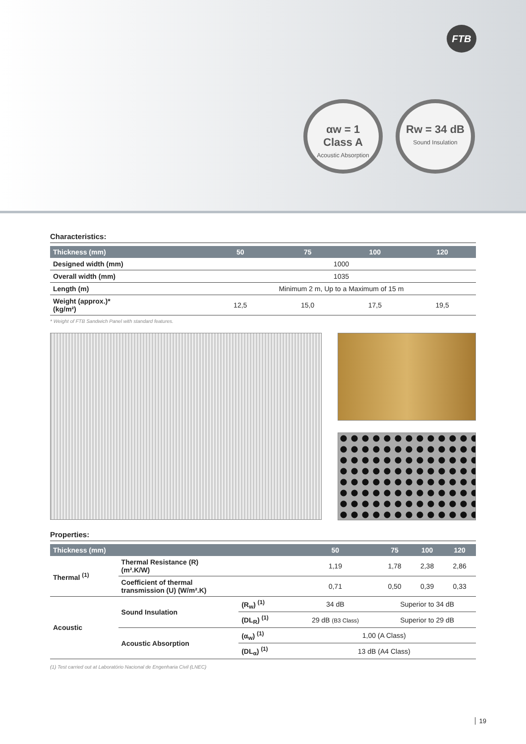FTB
αw = 1
Class A
Acoustic Absorption
Rw = 34 dB
Sound Insulation
Characteristics:
| Thickness (mm) | 50 | 75 | 100 | 120 |
| --- | --- | --- | --- | --- |
| Designed width (mm) | 1000 | | | |
| Overall width (mm) | 1035 | | | |
| Length (m) | Minimum 2 m, Up to a Maximum of 15 m | | | |
| Weight (approx.)* (kg/m²) | 12,5 | 15,0 | 17,5 | 19,5 |
* Weight of FTB Sandwich Panel with standard features.
Properties:
| Thickness (mm) | | | 50 | 75 | 100 | 120 |
| --- | --- | --- | --- | --- | --- | --- |
| Thermal <sup>(1)</sup> | Thermal Resistance (R) (m².K/W) | | 1,19 | 1,78 | 2,38 | 2,86 |
| | Coefficient of thermal transmission (U) (W/m².K) | | 0,71 | 0,50 | 0,39 | 0,33 |
| Acoustic | Sound Insulation | (R<sub>w</sub>) <sup>(1)</sup> | 34 dB | Superior to 34 dB | | |
| | | (DL<sub>R</sub>) <sup>(1)</sup> | 29 dB (B3 Class) | Superior to 29 dB | | |
| | Acoustic Absorption | (α<sub>w</sub>) <sup>(1)</sup> | 1,00 (A Class) | | | |
| | | (DL<sub>α</sub>) <sup>(1)</sup> | 13 dB (A4 Class) | | | |
(1) Test carried out at Laboratório Nacional de Engenharia Civil (LNEC)
19